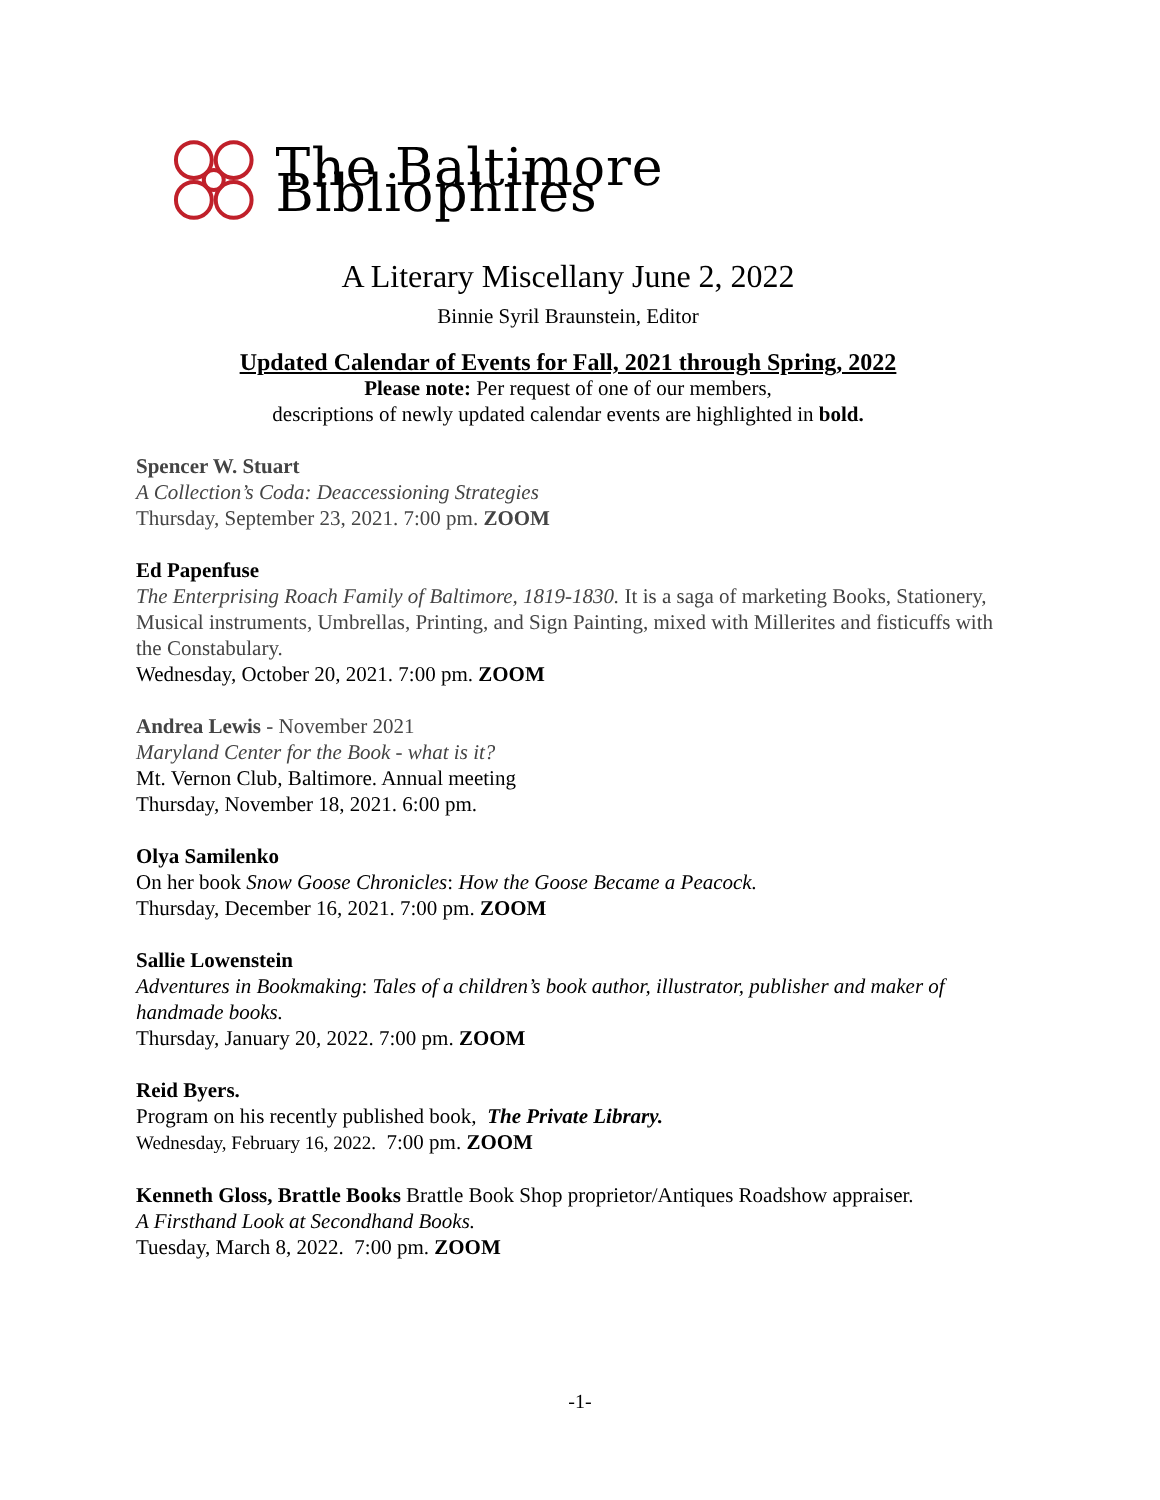The Baltimore Bibliophiles
A Literary Miscellany June 2, 2022
Binnie Syril Braunstein, Editor
Updated Calendar of Events for Fall, 2021 through Spring, 2022
Please note: Per request of one of our members,
descriptions of newly updated calendar events are highlighted in bold.
Spencer W. Stuart
A Collection’s Coda: Deaccessioning Strategies
Thursday, September 23, 2021. 7:00 pm. ZOOM
Ed Papenfuse
The Enterprising Roach Family of Baltimore, 1819-1830. It is a saga of marketing Books, Stationery, Musical instruments, Umbrellas, Printing, and Sign Painting, mixed with Millerites and fisticuffs with the Constabulary.
Wednesday, October 20, 2021. 7:00 pm. ZOOM
Andrea Lewis - November 2021
Maryland Center for the Book - what is it?
Mt. Vernon Club, Baltimore. Annual meeting
Thursday, November 18, 2021. 6:00 pm.
Olya Samilenko
On her book Snow Goose Chronicles: How the Goose Became a Peacock.
Thursday, December 16, 2021. 7:00 pm. ZOOM
Sallie Lowenstein
Adventures in Bookmaking: Tales of a children’s book author, illustrator, publisher and maker of handmade books.
Thursday, January 20, 2022. 7:00 pm. ZOOM
Reid Byers.
Program on his recently published book, The Private Library.
Wednesday, February 16, 2022. 7:00 pm. ZOOM
Kenneth Gloss, Brattle Books Brattle Book Shop proprietor/Antiques Roadshow appraiser.
A Firsthand Look at Secondhand Books.
Tuesday, March 8, 2022. 7:00 pm. ZOOM
-1-